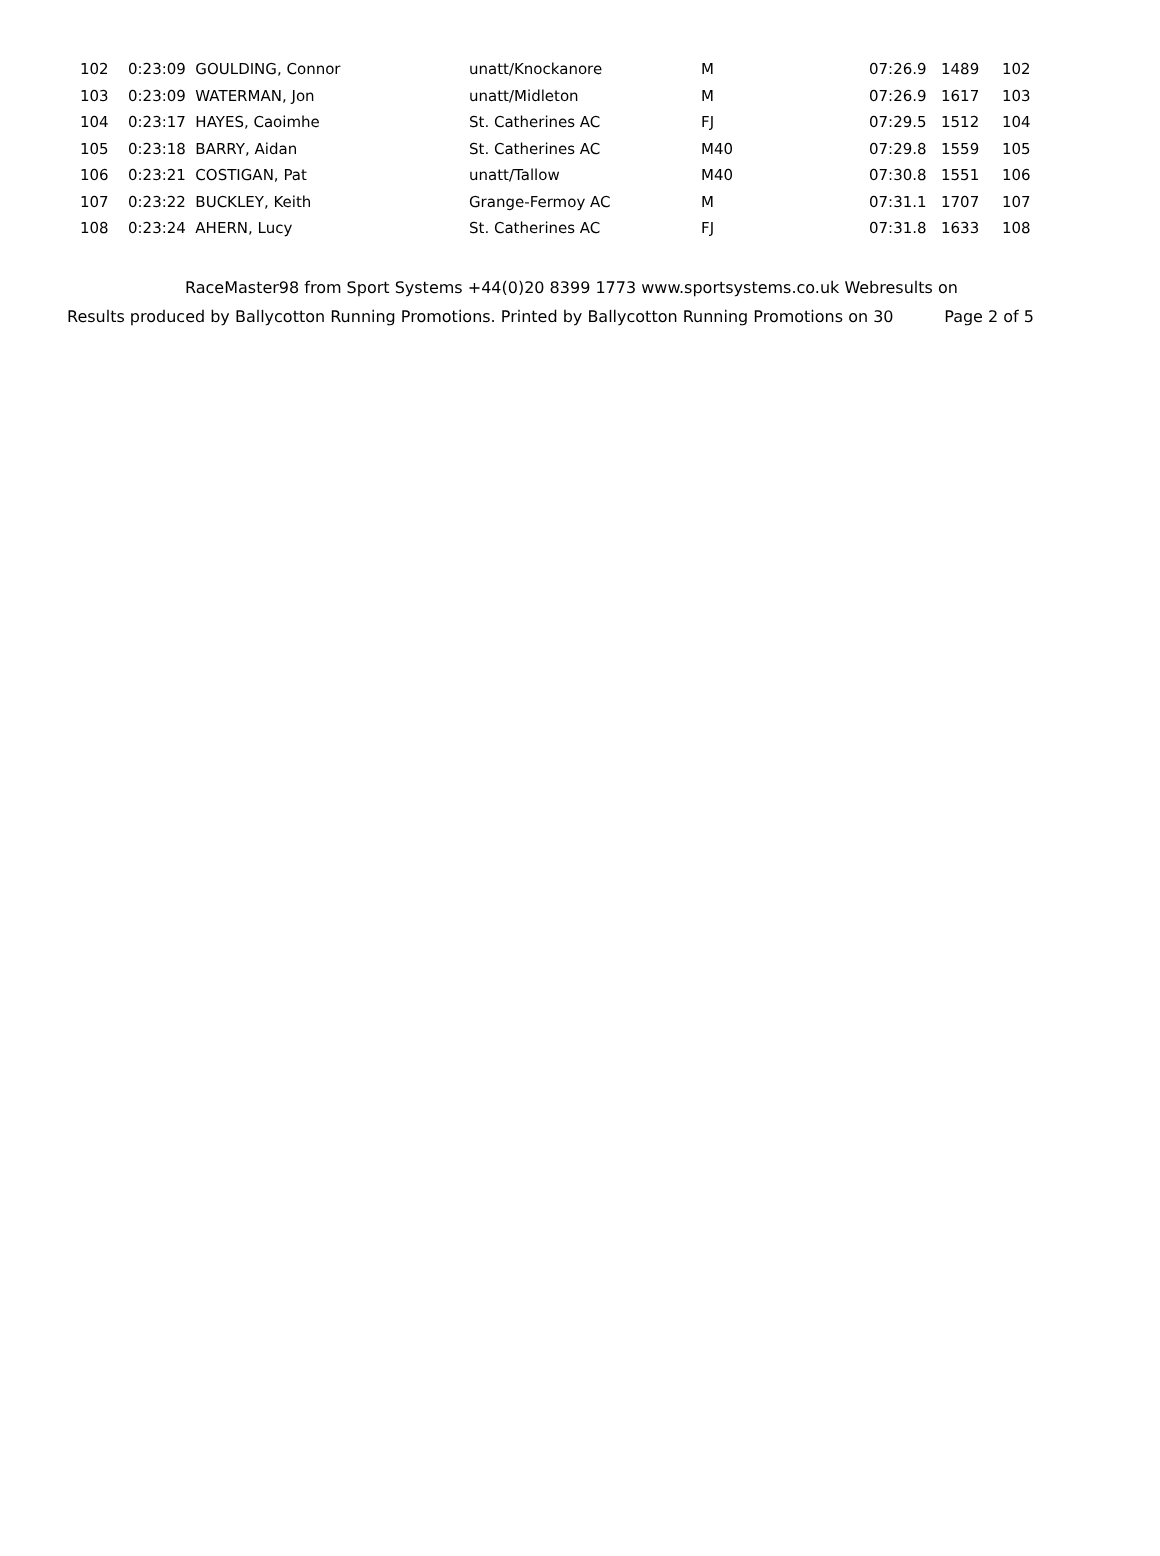| 102 | 0:23:09 GOULDING, Connor | unatt/Knockanore | M | 07:26.9 | 1489 | 102 |
| 103 | 0:23:09 WATERMAN, Jon | unatt/Midleton | M | 07:26.9 | 1617 | 103 |
| 104 | 0:23:17 HAYES, Caoimhe | St. Catherines AC | FJ | 07:29.5 | 1512 | 104 |
| 105 | 0:23:18 BARRY, Aidan | St. Catherines AC | M40 | 07:29.8 | 1559 | 105 |
| 106 | 0:23:21 COSTIGAN, Pat | unatt/Tallow | M40 | 07:30.8 | 1551 | 106 |
| 107 | 0:23:22 BUCKLEY, Keith | Grange-Fermoy AC | M | 07:31.1 | 1707 | 107 |
| 108 | 0:23:24 AHERN, Lucy | St. Catherines AC | FJ | 07:31.8 | 1633 | 108 |
RaceMaster98 from Sport Systems +44(0)20 8399 1773 www.sportsystems.co.uk Webresults on
Results produced by Ballycotton Running Promotions. Printed by Ballycotton Running Promotions on 30 Page 2 of 5